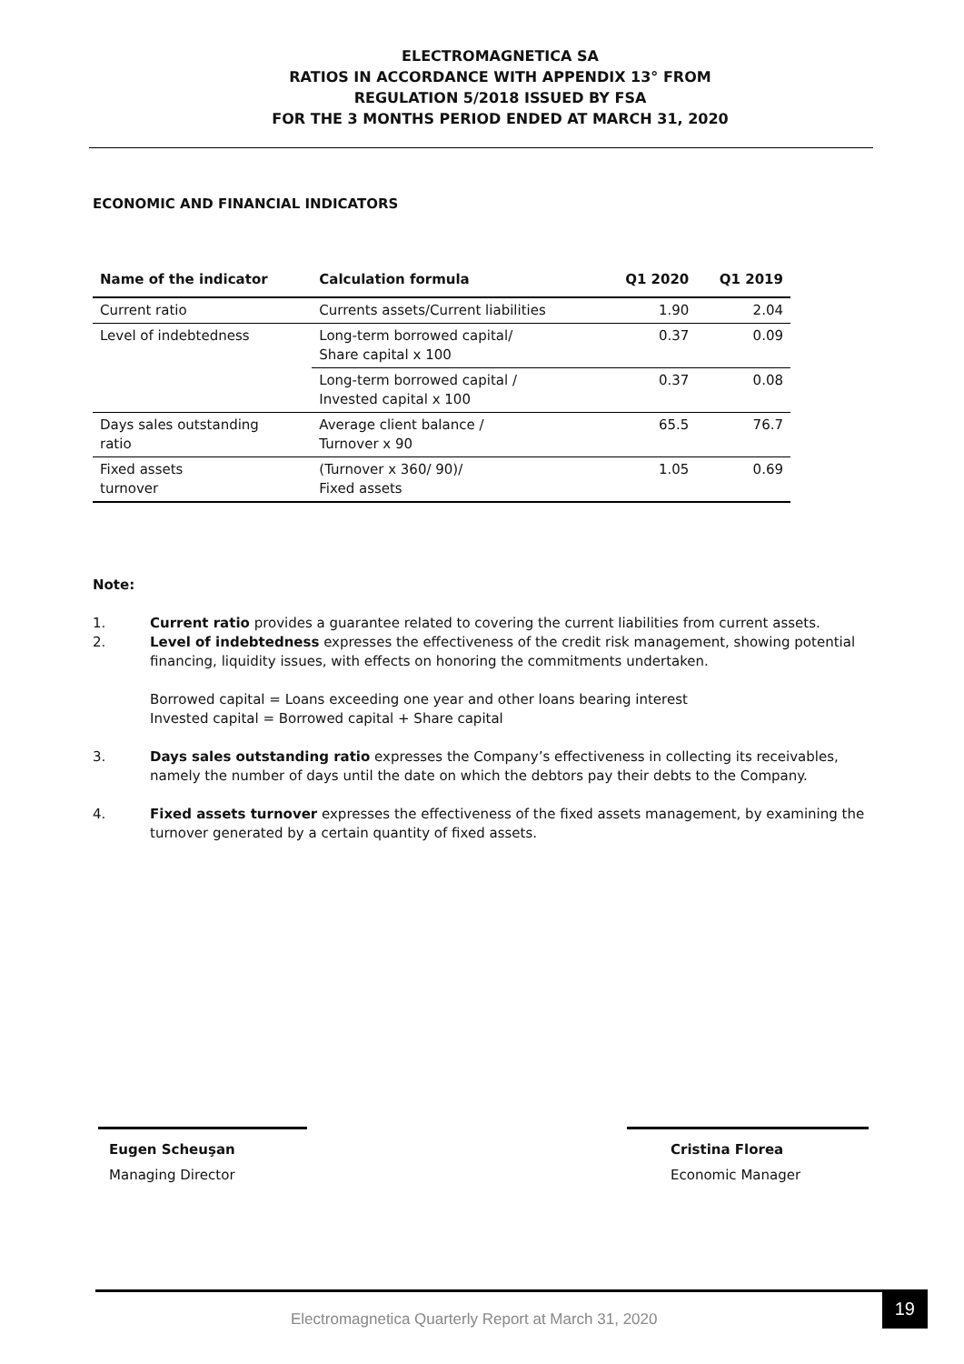ELECTROMAGNETICA SA
RATIOS IN ACCORDANCE WITH APPENDIX 13° FROM
REGULATION 5/2018 ISSUED BY FSA
FOR THE 3 MONTHS PERIOD ENDED AT MARCH 31, 2020
ECONOMIC AND FINANCIAL INDICATORS
| Name of the indicator | Calculation formula | Q1 2020 | Q1 2019 |
| --- | --- | --- | --- |
| Current ratio | Currents assets/Current liabilities | 1.90 | 2.04 |
| Level of indebtedness | Long-term borrowed capital/ Share capital x 100 | 0.37 | 0.09 |
| | Long-term borrowed capital / Invested capital x 100 | 0.37 | 0.08 |
| Days sales outstanding ratio | Average client balance / Turnover x 90 | 65.5 | 76.7 |
| Fixed assets turnover | (Turnover x 360/ 90)/ Fixed assets | 1.05 | 0.69 |
Note:
1. Current ratio provides a guarantee related to covering the current liabilities from current assets.
2. Level of indebtedness expresses the effectiveness of the credit risk management, showing potential financing, liquidity issues, with effects on honoring the commitments undertaken.
Borrowed capital = Loans exceeding one year and other loans bearing interest
Invested capital = Borrowed capital + Share capital
3. Days sales outstanding ratio expresses the Company’s effectiveness in collecting its receivables, namely the number of days until the date on which the debtors pay their debts to the Company.
4. Fixed assets turnover expresses the effectiveness of the fixed assets management, by examining the turnover generated by a certain quantity of fixed assets.
Eugen Scheuşan
Managing Director
Cristina Florea
Economic Manager
Electromagnetica Quarterly Report at March 31, 2020
19